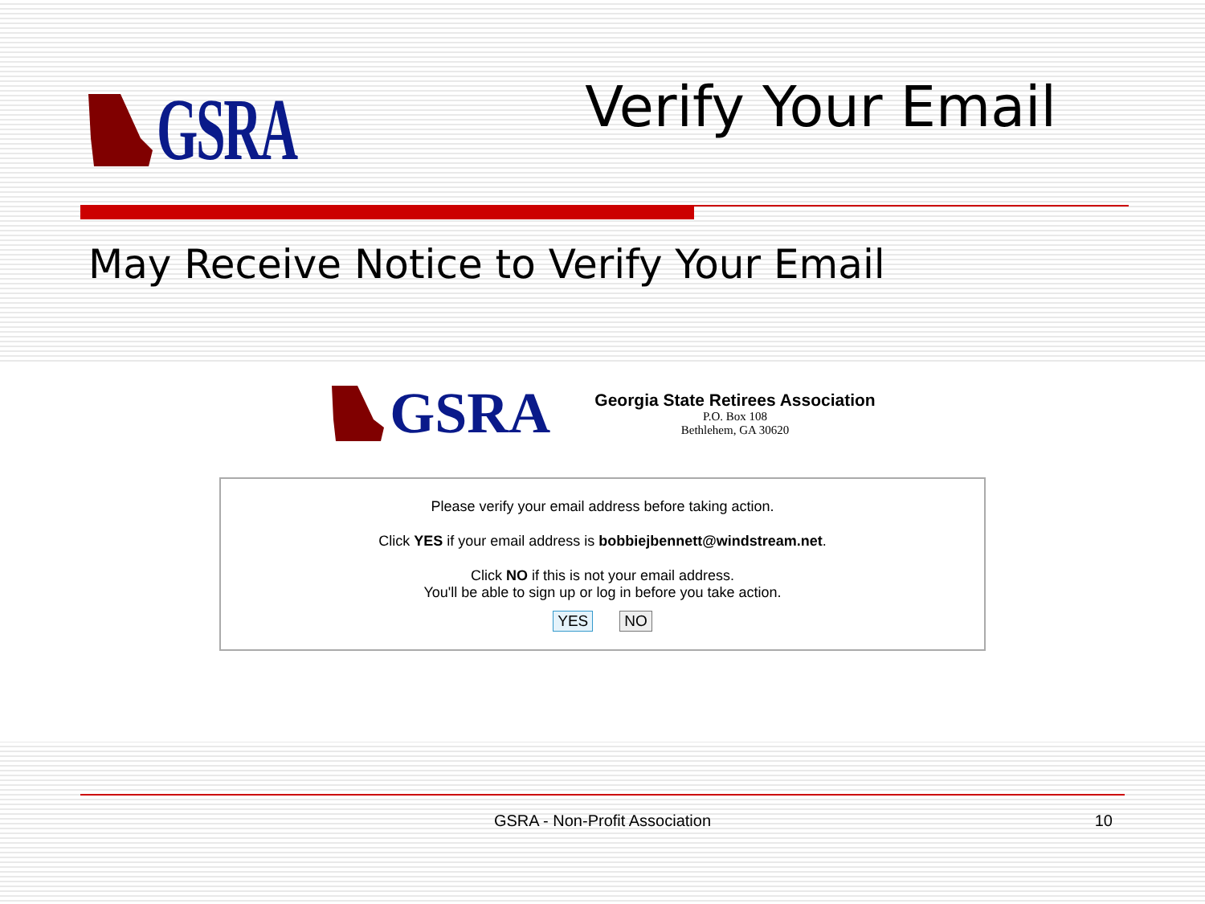GSRA Verify Your Email
May Receive Notice to Verify Your Email
GSRA
Georgia State Retirees Association
P.O. Box 108
Bethlehem, GA 30620
Please verify your email address before taking action.
Click YES if your email address is bobbiejbennett@windstream.net.
Click NO if this is not your email address.
You'll be able to sign up or log in before you take action.
YES NO
GSRA - Non-Profit Association 10